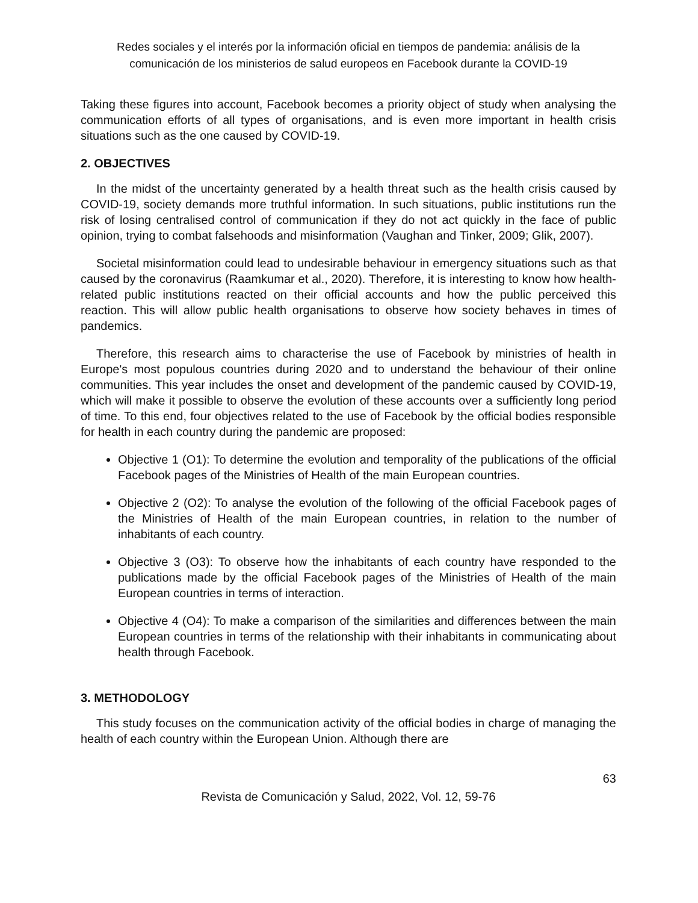Redes sociales y el interés por la información oficial en tiempos de pandemia: análisis de la comunicación de los ministerios de salud europeos en Facebook durante la COVID-19
Taking these figures into account, Facebook becomes a priority object of study when analysing the communication efforts of all types of organisations, and is even more important in health crisis situations such as the one caused by COVID-19.
2. OBJECTIVES
In the midst of the uncertainty generated by a health threat such as the health crisis caused by COVID-19, society demands more truthful information. In such situations, public institutions run the risk of losing centralised control of communication if they do not act quickly in the face of public opinion, trying to combat falsehoods and misinformation (Vaughan and Tinker, 2009; Glik, 2007).
Societal misinformation could lead to undesirable behaviour in emergency situations such as that caused by the coronavirus (Raamkumar et al., 2020). Therefore, it is interesting to know how health-related public institutions reacted on their official accounts and how the public perceived this reaction. This will allow public health organisations to observe how society behaves in times of pandemics.
Therefore, this research aims to characterise the use of Facebook by ministries of health in Europe's most populous countries during 2020 and to understand the behaviour of their online communities. This year includes the onset and development of the pandemic caused by COVID-19, which will make it possible to observe the evolution of these accounts over a sufficiently long period of time. To this end, four objectives related to the use of Facebook by the official bodies responsible for health in each country during the pandemic are proposed:
Objective 1 (O1): To determine the evolution and temporality of the publications of the official Facebook pages of the Ministries of Health of the main European countries.
Objective 2 (O2): To analyse the evolution of the following of the official Facebook pages of the Ministries of Health of the main European countries, in relation to the number of inhabitants of each country.
Objective 3 (O3): To observe how the inhabitants of each country have responded to the publications made by the official Facebook pages of the Ministries of Health of the main European countries in terms of interaction.
Objective 4 (O4): To make a comparison of the similarities and differences between the main European countries in terms of the relationship with their inhabitants in communicating about health through Facebook.
3. METHODOLOGY
This study focuses on the communication activity of the official bodies in charge of managing the health of each country within the European Union. Although there are
63
Revista de Comunicación y Salud, 2022, Vol. 12, 59-76